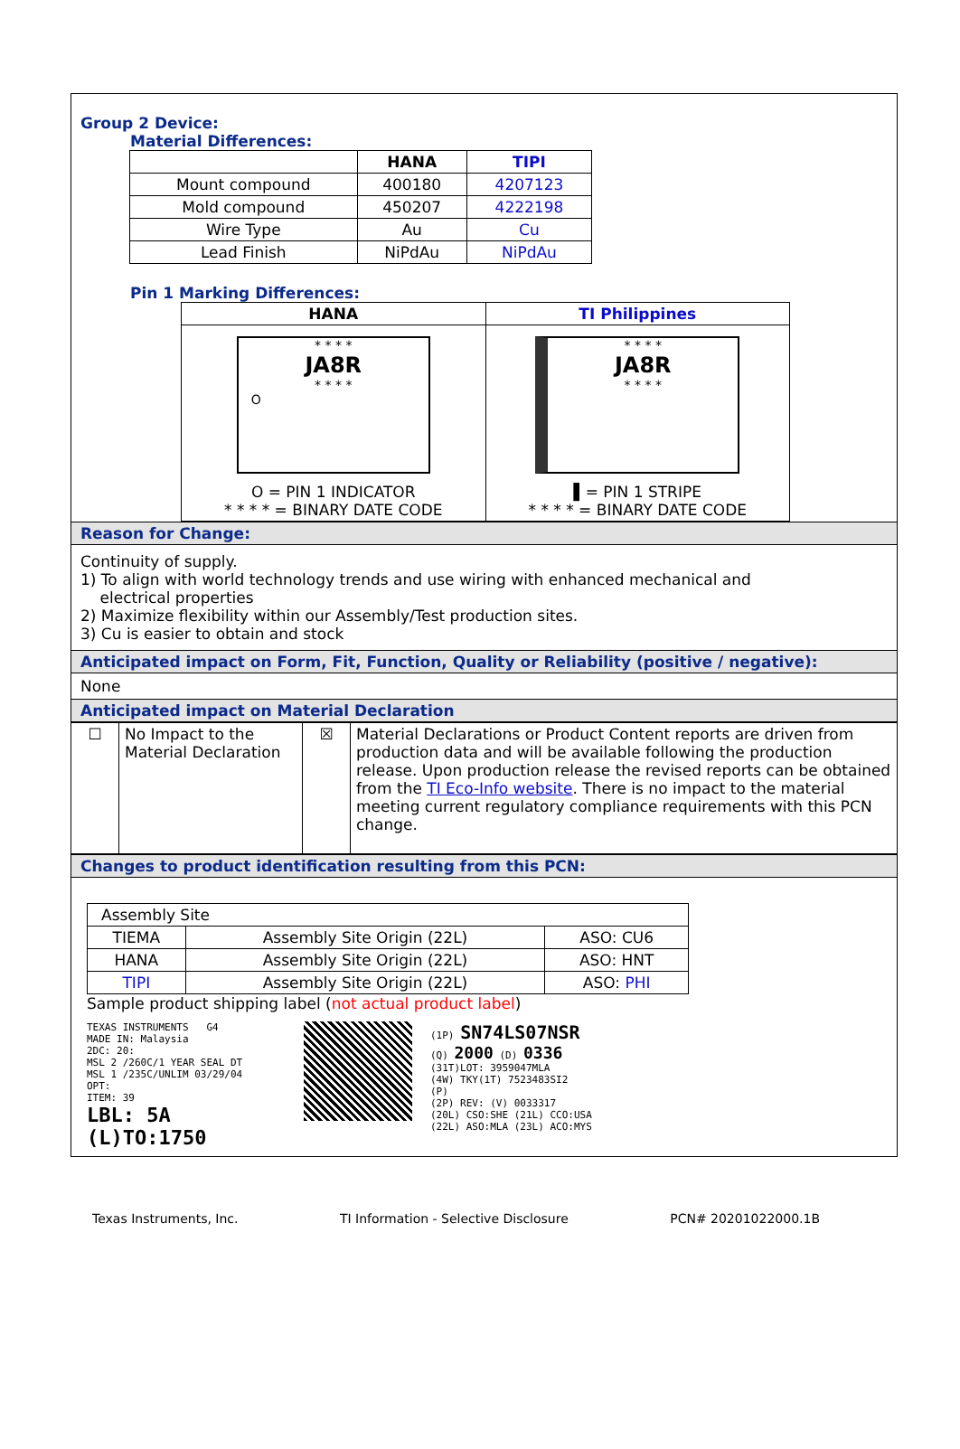Group 2 Device:
Material Differences:
| | HANA | TIPI |
| --- | --- | --- |
| Mount compound | 400180 | 4207123 |
| Mold compound | 450207 | 4222198 |
| Wire Type | Au | Cu |
| Lead Finish | NiPdAu | NiPdAu |
Pin 1 Marking Differences:
| HANA | TI Philippines |
| --- | --- |
| * * * * JA8R * * * * O O = PIN 1 INDICATOR * * * * = BINARY DATE CODE | * * * * JA8R * * * * ▌= PIN 1 STRIPE * * * * = BINARY DATE CODE |
Reason for Change:
Continuity of supply.
1) To align with world technology trends and use wiring with enhanced mechanical and
electrical properties
2) Maximize flexibility within our Assembly/Test production sites.
3) Cu is easier to obtain and stock
Anticipated impact on Form, Fit, Function, Quality or Reliability (positive / negative):
None
Anticipated impact on Material Declaration
| ☐ | No Impact to the Material Declaration | ☒ | Material Declarations or Product Content reports are driven from production data and will be available following the production release. Upon production release the revised reports can be obtained from the TI Eco-Info website . There is no impact to the material meeting current regulatory compliance requirements with this PCN change. |
Changes to product identification resulting from this PCN:
| Assembly Site | | |
| TIEMA | Assembly Site Origin (22L) | ASO: CU6 |
| HANA | Assembly Site Origin (22L) | ASO: HNT |
| TIPI | Assembly Site Origin (22L) | ASO: PHI |
Sample product shipping label (not actual product label)
TEXAS INSTRUMENTS G4
MADE IN: Malaysia
2DC: 20:
MSL 2 /260C/1 YEAR SEAL DT
MSL 1 /235C/UNLIM 03/29/04
OPT:
ITEM: 39
LBL: 5A (L)TO:1750
(1P) SN74LS07NSR
(Q) 2000 (D) 0336
(31T)LOT: 3959047MLA
(4W) TKY(1T) 7523483SI2
(P)
(2P) REV: (V) 0033317
(20L) CSO:SHE (21L) CCO:USA
(22L) ASO:MLA (23L) ACO:MYS
Texas Instruments, Inc. TI Information - Selective Disclosure PCN# 20201022000.1B